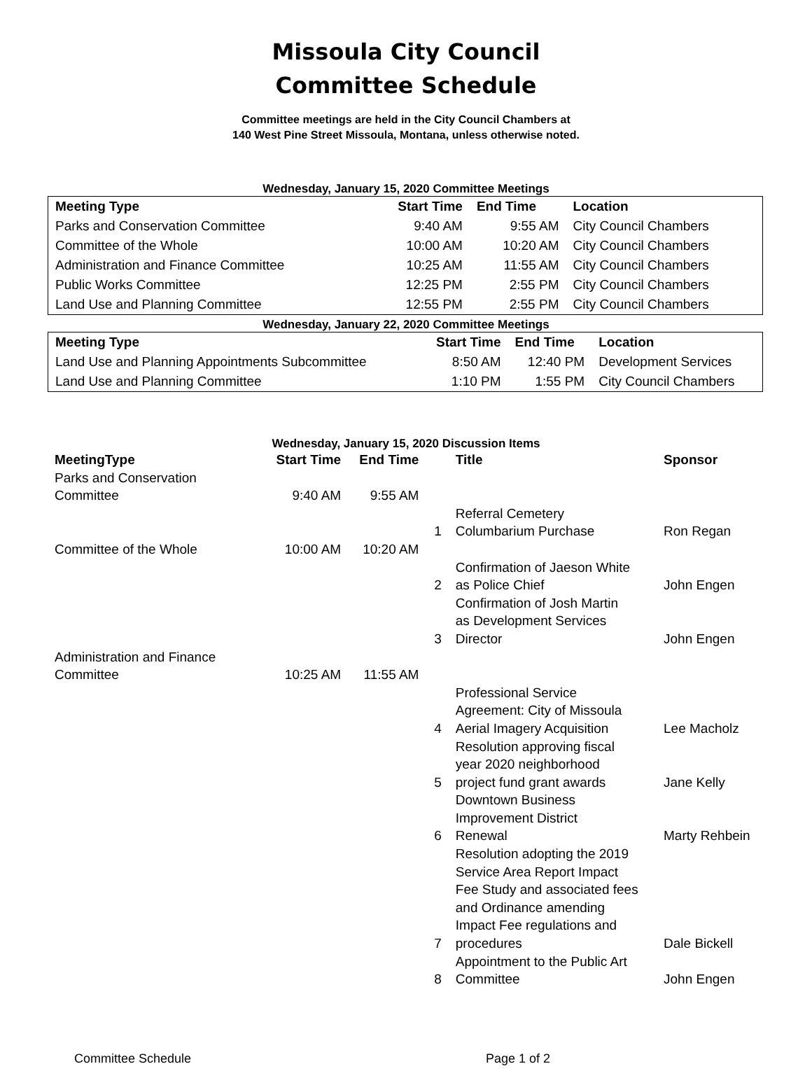Missoula City Council
Committee Schedule
Committee meetings are held in the City Council Chambers at
140 West Pine Street Missoula, Montana, unless otherwise noted.
Wednesday, January 15, 2020 Committee Meetings
| Meeting Type | Start Time | End Time | Location |
| --- | --- | --- | --- |
| Parks and Conservation Committee | 9:40 AM | 9:55 AM | City Council Chambers |
| Committee of the Whole | 10:00 AM | 10:20 AM | City Council Chambers |
| Administration and Finance Committee | 10:25 AM | 11:55 AM | City Council Chambers |
| Public Works Committee | 12:25 PM | 2:55 PM | City Council Chambers |
| Land Use and Planning Committee | 12:55 PM | 2:55 PM | City Council Chambers |
Wednesday, January 22, 2020 Committee Meetings
| Meeting Type | Start Time | End Time | Location |
| --- | --- | --- | --- |
| Land Use and Planning Appointments Subcommittee | 8:50 AM | 12:40 PM | Development Services |
| Land Use and Planning Committee | 1:10 PM | 1:55 PM | City Council Chambers |
Wednesday, January 15, 2020 Discussion Items
| MeetingType | Start Time | End Time | | Title | Sponsor |
| --- | --- | --- | --- | --- | --- |
| Parks and Conservation Committee | 9:40 AM | 9:55 AM | | | |
| | | | 1 | Referral Cemetery Columbarium Purchase | Ron Regan |
| Committee of the Whole | 10:00 AM | 10:20 AM | | | |
| | | | 2 | Confirmation of Jaeson White as Police Chief | John Engen |
| | | | 3 | Confirmation of Josh Martin as Development Services Director | John Engen |
| Administration and Finance Committee | 10:25 AM | 11:55 AM | | | |
| | | | 4 | Professional Service Agreement: City of Missoula Aerial Imagery Acquisition | Lee Macholz |
| | | | 5 | Resolution approving fiscal year 2020 neighborhood project fund grant awards | Jane Kelly |
| | | | 6 | Downtown Business Improvement District Renewal | Marty Rehbein |
| | | | 7 | Resolution adopting the 2019 Service Area Report Impact Fee Study and associated fees and Ordinance amending Impact Fee regulations and procedures | Dale Bickell |
| | | | 8 | Appointment to the Public Art Committee | John Engen |
Committee Schedule Page 1 of 2